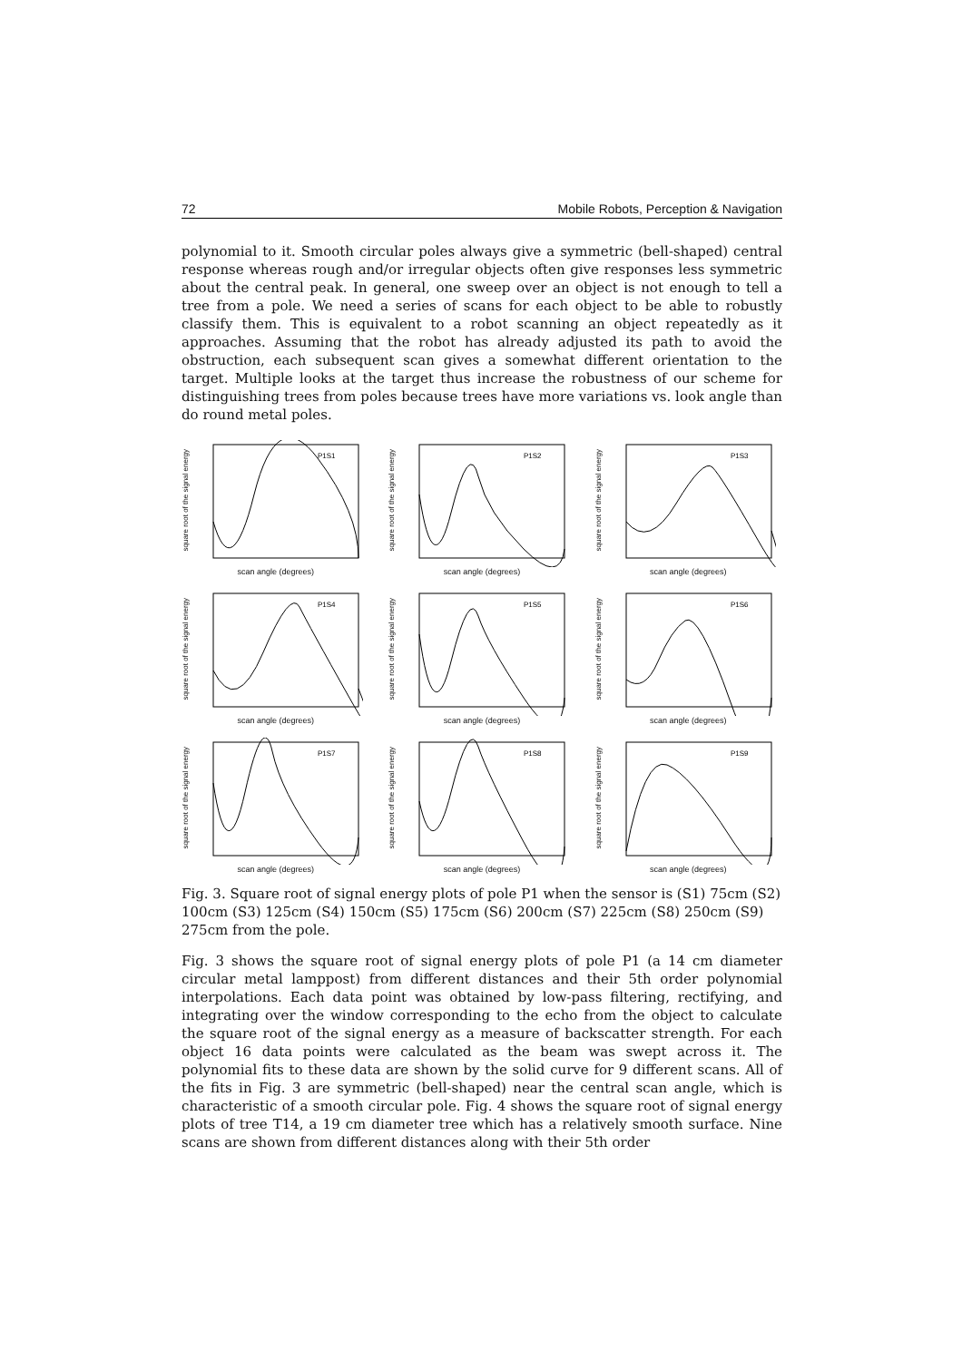72 Mobile Robots, Perception & Navigation
polynomial to it. Smooth circular poles always give a symmetric (bell-shaped) central response whereas rough and/or irregular objects often give responses less symmetric about the central peak. In general, one sweep over an object is not enough to tell a tree from a pole. We need a series of scans for each object to be able to robustly classify them. This is equivalent to a robot scanning an object repeatedly as it approaches. Assuming that the robot has already adjusted its path to avoid the obstruction, each subsequent scan gives a somewhat different orientation to the target. Multiple looks at the target thus increase the robustness of our scheme for distinguishing trees from poles because trees have more variations vs. look angle than do round metal poles.
square root of the signal energy
P1S1
scan angle (degrees)
square root of the signal energy
P1S2
scan angle (degrees)
square root of the signal energy
P1S3
scan angle (degrees)
square root of the signal energy
P1S4
scan angle (degrees)
square root of the signal energy
P1S5
scan angle (degrees)
square root of the signal energy
P1S6
scan angle (degrees)
square root of the signal energy
P1S7
scan angle (degrees)
square root of the signal energy
P1S8
scan angle (degrees)
square root of the signal energy
P1S9
scan angle (degrees)
Fig. 3. Square root of signal energy plots of pole P1 when the sensor is (S1) 75cm (S2) 100cm (S3) 125cm (S4) 150cm (S5) 175cm (S6) 200cm (S7) 225cm (S8) 250cm (S9) 275cm from the pole.
Fig. 3 shows the square root of signal energy plots of pole P1 (a 14 cm diameter circular metal lamppost) from different distances and their 5th order polynomial interpolations. Each data point was obtained by low-pass filtering, rectifying, and integrating over the window corresponding to the echo from the object to calculate the square root of the signal energy as a measure of backscatter strength. For each object 16 data points were calculated as the beam was swept across it. The polynomial fits to these data are shown by the solid curve for 9 different scans. All of the fits in Fig. 3 are symmetric (bell-shaped) near the central scan angle, which is characteristic of a smooth circular pole. Fig. 4 shows the square root of signal energy plots of tree T14, a 19 cm diameter tree which has a relatively smooth surface. Nine scans are shown from different distances along with their 5th order